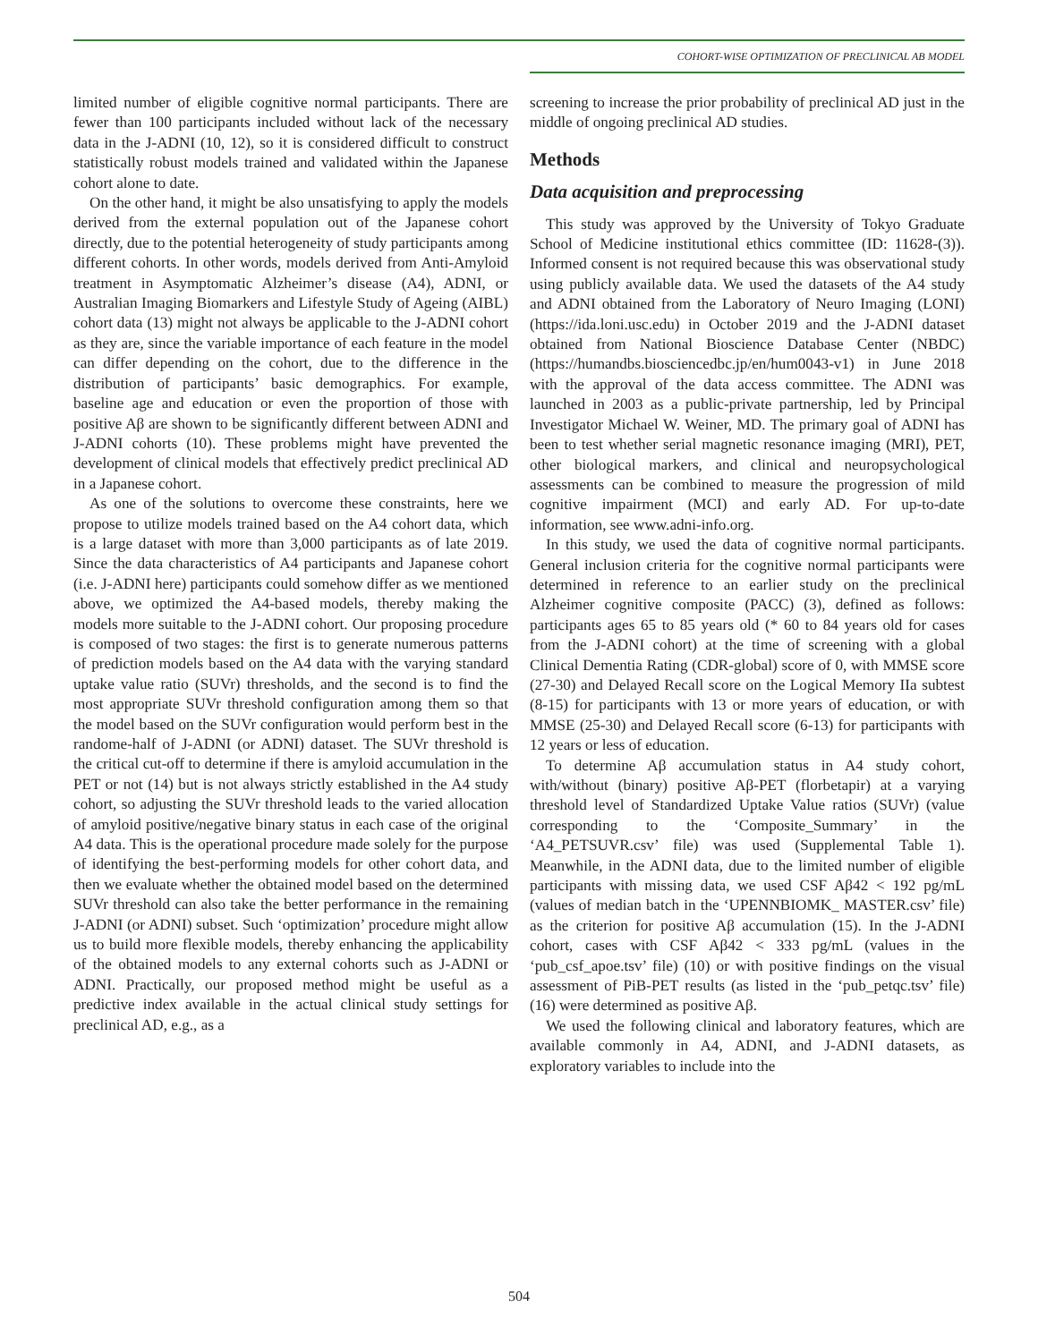COHORT-WISE OPTIMIZATION OF PRECLINICAL AB MODEL
limited number of eligible cognitive normal participants. There are fewer than 100 participants included without lack of the necessary data in the J-ADNI (10, 12), so it is considered difficult to construct statistically robust models trained and validated within the Japanese cohort alone to date.
On the other hand, it might be also unsatisfying to apply the models derived from the external population out of the Japanese cohort directly, due to the potential heterogeneity of study participants among different cohorts. In other words, models derived from Anti-Amyloid treatment in Asymptomatic Alzheimer’s disease (A4), ADNI, or Australian Imaging Biomarkers and Lifestyle Study of Ageing (AIBL) cohort data (13) might not always be applicable to the J-ADNI cohort as they are, since the variable importance of each feature in the model can differ depending on the cohort, due to the difference in the distribution of participants’ basic demographics. For example, baseline age and education or even the proportion of those with positive Aβ are shown to be significantly different between ADNI and J-ADNI cohorts (10). These problems might have prevented the development of clinical models that effectively predict preclinical AD in a Japanese cohort.
As one of the solutions to overcome these constraints, here we propose to utilize models trained based on the A4 cohort data, which is a large dataset with more than 3,000 participants as of late 2019. Since the data characteristics of A4 participants and Japanese cohort (i.e. J-ADNI here) participants could somehow differ as we mentioned above, we optimized the A4-based models, thereby making the models more suitable to the J-ADNI cohort. Our proposing procedure is composed of two stages: the first is to generate numerous patterns of prediction models based on the A4 data with the varying standard uptake value ratio (SUVr) thresholds, and the second is to find the most appropriate SUVr threshold configuration among them so that the model based on the SUVr configuration would perform best in the randome-half of J-ADNI (or ADNI) dataset. The SUVr threshold is the critical cut-off to determine if there is amyloid accumulation in the PET or not (14) but is not always strictly established in the A4 study cohort, so adjusting the SUVr threshold leads to the varied allocation of amyloid positive/negative binary status in each case of the original A4 data. This is the operational procedure made solely for the purpose of identifying the best-performing models for other cohort data, and then we evaluate whether the obtained model based on the determined SUVr threshold can also take the better performance in the remaining J-ADNI (or ADNI) subset. Such ‘optimization’ procedure might allow us to build more flexible models, thereby enhancing the applicability of the obtained models to any external cohorts such as J-ADNI or ADNI. Practically, our proposed method might be useful as a predictive index available in the actual clinical study settings for preclinical AD, e.g., as a
screening to increase the prior probability of preclinical AD just in the middle of ongoing preclinical AD studies.
Methods
Data acquisition and preprocessing
This study was approved by the University of Tokyo Graduate School of Medicine institutional ethics committee (ID: 11628-(3)). Informed consent is not required because this was observational study using publicly available data. We used the datasets of the A4 study and ADNI obtained from the Laboratory of Neuro Imaging (LONI) (https://ida.loni.usc.edu) in October 2019 and the J-ADNI dataset obtained from National Bioscience Database Center (NBDC) (https://humandbs.biosciencedbc.jp/en/hum0043-v1) in June 2018 with the approval of the data access committee. The ADNI was launched in 2003 as a public-private partnership, led by Principal Investigator Michael W. Weiner, MD. The primary goal of ADNI has been to test whether serial magnetic resonance imaging (MRI), PET, other biological markers, and clinical and neuropsychological assessments can be combined to measure the progression of mild cognitive impairment (MCI) and early AD. For up-to-date information, see www.adni-info.org.
In this study, we used the data of cognitive normal participants. General inclusion criteria for the cognitive normal participants were determined in reference to an earlier study on the preclinical Alzheimer cognitive composite (PACC) (3), defined as follows: participants ages 65 to 85 years old (* 60 to 84 years old for cases from the J-ADNI cohort) at the time of screening with a global Clinical Dementia Rating (CDR-global) score of 0, with MMSE score (27-30) and Delayed Recall score on the Logical Memory IIa subtest (8-15) for participants with 13 or more years of education, or with MMSE (25-30) and Delayed Recall score (6-13) for participants with 12 years or less of education.
To determine Aβ accumulation status in A4 study cohort, with/without (binary) positive Aβ-PET (florbetapir) at a varying threshold level of Standardized Uptake Value ratios (SUVr) (value corresponding to the ‘Composite_Summary’ in the ‘A4_PETSUVR.csv’ file) was used (Supplemental Table 1). Meanwhile, in the ADNI data, due to the limited number of eligible participants with missing data, we used CSF Aβ42 < 192 pg/mL (values of median batch in the ‘UPENNBIOMK_ MASTER.csv’ file) as the criterion for positive Aβ accumulation (15). In the J-ADNI cohort, cases with CSF Aβ42 < 333 pg/mL (values in the ‘pub_csf_apoe.tsv’ file) (10) or with positive findings on the visual assessment of PiB-PET results (as listed in the ‘pub_petqc.tsv’ file) (16) were determined as positive Aβ.
We used the following clinical and laboratory features, which are available commonly in A4, ADNI, and J-ADNI datasets, as exploratory variables to include into the
504